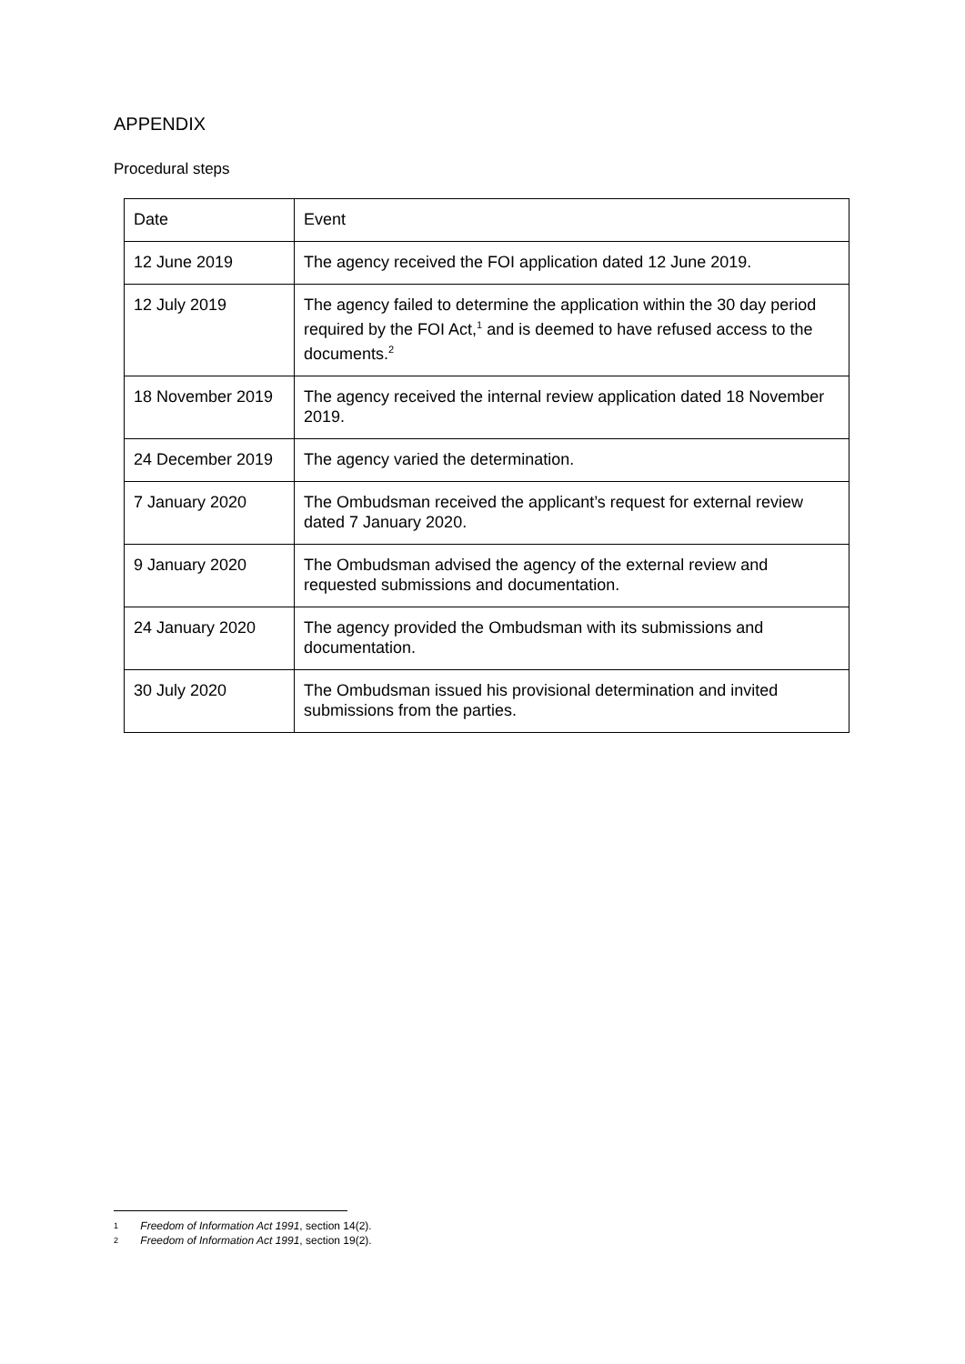APPENDIX
Procedural steps
| Date | Event |
| --- | --- |
| 12 June 2019 | The agency received the FOI application dated 12 June 2019. |
| 12 July 2019 | The agency failed to determine the application within the 30 day period required by the FOI Act,<sup>1</sup> and is deemed to have refused access to the documents.<sup>2</sup> |
| 18 November 2019 | The agency received the internal review application dated 18 November 2019. |
| 24 December 2019 | The agency varied the determination. |
| 7 January 2020 | The Ombudsman received the applicant’s request for external review dated 7 January 2020. |
| 9 January 2020 | The Ombudsman advised the agency of the external review and requested submissions and documentation. |
| 24 January 2020 | The agency provided the Ombudsman with its submissions and documentation. |
| 30 July 2020 | The Ombudsman issued his provisional determination and invited submissions from the parties. |
1 Freedom of Information Act 1991, section 14(2).
2 Freedom of Information Act 1991, section 19(2).